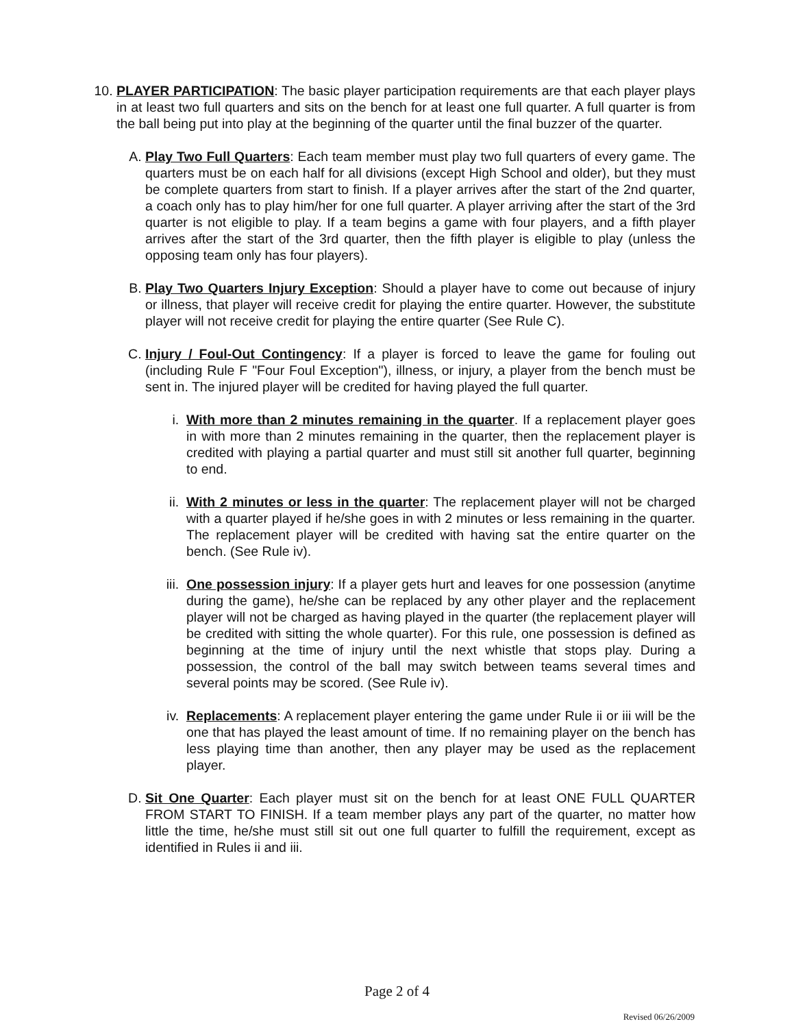10.
PLAYER PARTICIPATION: The basic player participation requirements are that each player plays in at least two full quarters and sits on the bench for at least one full quarter. A full quarter is from the ball being put into play at the beginning of the quarter until the final buzzer of the quarter.
A. Play Two Full Quarters: Each team member must play two full quarters of every game. The quarters must be on each half for all divisions (except High School and older), but they must be complete quarters from start to finish. If a player arrives after the start of the 2nd quarter, a coach only has to play him/her for one full quarter. A player arriving after the start of the 3rd quarter is not eligible to play. If a team begins a game with four players, and a fifth player arrives after the start of the 3rd quarter, then the fifth player is eligible to play (unless the opposing team only has four players).
B. Play Two Quarters Injury Exception: Should a player have to come out because of injury or illness, that player will receive credit for playing the entire quarter. However, the substitute player will not receive credit for playing the entire quarter (See Rule C).
C. Injury / Foul-Out Contingency: If a player is forced to leave the game for fouling out (including Rule F "Four Foul Exception"), illness, or injury, a player from the bench must be sent in. The injured player will be credited for having played the full quarter.
i. With more than 2 minutes remaining in the quarter. If a replacement player goes in with more than 2 minutes remaining in the quarter, then the replacement player is credited with playing a partial quarter and must still sit another full quarter, beginning to end.
ii. With 2 minutes or less in the quarter: The replacement player will not be charged with a quarter played if he/she goes in with 2 minutes or less remaining in the quarter. The replacement player will be credited with having sat the entire quarter on the bench. (See Rule iv).
iii. One possession injury: If a player gets hurt and leaves for one possession (anytime during the game), he/she can be replaced by any other player and the replacement player will not be charged as having played in the quarter (the replacement player will be credited with sitting the whole quarter). For this rule, one possession is defined as beginning at the time of injury until the next whistle that stops play. During a possession, the control of the ball may switch between teams several times and several points may be scored. (See Rule iv).
iv. Replacements: A replacement player entering the game under Rule ii or iii will be the one that has played the least amount of time. If no remaining player on the bench has less playing time than another, then any player may be used as the replacement player.
D. Sit One Quarter: Each player must sit on the bench for at least ONE FULL QUARTER FROM START TO FINISH. If a team member plays any part of the quarter, no matter how little the time, he/she must still sit out one full quarter to fulfill the requirement, except as identified in Rules ii and iii.
Page 2 of 4
Revised 06/26/2009